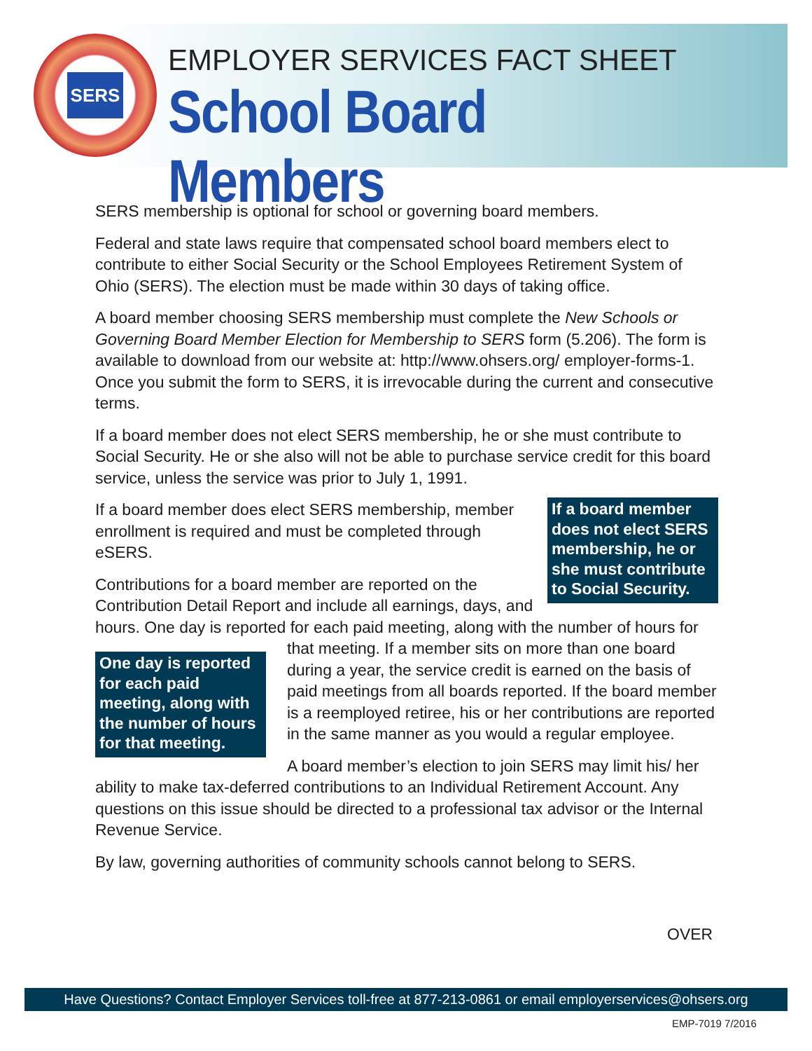SERS
EMPLOYER SERVICES FACT SHEET
School Board Members
SERS membership is optional for school or governing board members.
Federal and state laws require that compensated school board members elect to contribute to either Social Security or the School Employees Retirement System of Ohio (SERS). The election must be made within 30 days of taking office.
A board member choosing SERS membership must complete the New Schools or Governing Board Member Election for Membership to SERS form (5.206). The form is available to download from our website at: http://www.ohsers.org/ employer-forms-1. Once you submit the form to SERS, it is irrevocable during the current and consecutive terms.
If a board member does not elect SERS membership, he or she must contribute to Social Security. He or she also will not be able to purchase service credit for this board service, unless the service was prior to July 1, 1991.
If a board member does not elect SERS membership, he or she must contribute to Social Security.
If a board member does elect SERS membership, member enrollment is required and must be completed through eSERS.
Contributions for a board member are reported on the Contribution Detail Report and include all earnings, days, and hours. One day is reported for each paid meeting, along with the number of hours for that meeting. If a member sits on
One day is reported for each paid meeting, along with the number of hours for that meeting.
more than one board during a year, the service credit is earned on the basis of paid meetings from all boards reported. If the board member is a reemployed retiree, his or her contributions are reported in the same manner as you would a regular employee.
A board member’s election to join SERS may limit his/ her ability to make tax-deferred contributions to an Individual Retirement Account. Any questions on this issue should be directed to a professional tax advisor or the Internal Revenue Service.
By law, governing authorities of community schools cannot belong to SERS.
OVER
Have Questions? Contact Employer Services toll-free at 877-213-0861 or email employerservices@ohsers.org
EMP-7019 7/2016